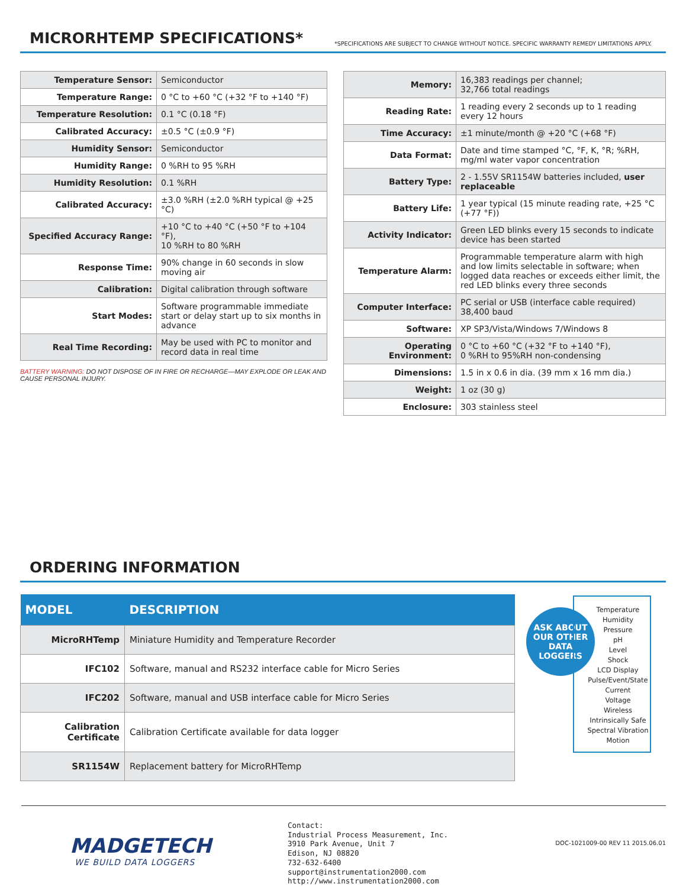MICRORHTEMP SPECIFICATIONS*
*SPECIFICATIONS ARE SUBJECT TO CHANGE WITHOUT NOTICE. SPECIFIC WARRANTY REMEDY LIMITATIONS APPLY.
| Temperature Sensor: | Semiconductor |
| Temperature Range: | 0 °C to +60 °C (+32 °F to +140 °F) |
| Temperature Resolution: | 0.1 °C (0.18 °F) |
| Calibrated Accuracy: | ±0.5 °C (±0.9 °F) |
| Humidity Sensor: | Semiconductor |
| Humidity Range: | 0 %RH to 95 %RH |
| Humidity Resolution: | 0.1 %RH |
| Calibrated Accuracy: | ±3.0 %RH (±2.0 %RH typical @ +25 °C) |
| Specified Accuracy Range: | +10 °C to +40 °C (+50 °F to +104 °F), 10 %RH to 80 %RH |
| Response Time: | 90% change in 60 seconds in slow moving air |
| Calibration: | Digital calibration through software |
| Start Modes: | Software programmable immediate start or delay start up to six months in advance |
| Real Time Recording: | May be used with PC to monitor and record data in real time |
BATTERY WARNING: DO NOT DISPOSE OF IN FIRE OR RECHARGE—MAY EXPLODE OR LEAK AND CAUSE PERSONAL INJURY.
| Memory: | 16,383 readings per channel; 32,766 total readings |
| Reading Rate: | 1 reading every 2 seconds up to 1 reading every 12 hours |
| Time Accuracy: | ±1 minute/month @ +20 °C (+68 °F) |
| Data Format: | Date and time stamped °C, °F, K, °R; %RH, mg/ml water vapor concentration |
| Battery Type: | 2 - 1.55V SR1154W batteries included, user replaceable |
| Battery Life: | 1 year typical (15 minute reading rate, +25 °C (+77 °F)) |
| Activity Indicator: | Green LED blinks every 15 seconds to indicate device has been started |
| Temperature Alarm: | Programmable temperature alarm with high and low limits selectable in software; when logged data reaches or exceeds either limit, the red LED blinks every three seconds |
| Computer Interface: | PC serial or USB (interface cable required) 38,400 baud |
| Software: | XP SP3/Vista/Windows 7/Windows 8 |
| Operating Environment: | 0 °C to +60 °C (+32 °F to +140 °F), 0 %RH to 95%RH non-condensing |
| Dimensions: | 1.5 in x 0.6 in dia. (39 mm x 16 mm dia.) |
| Weight: | 1 oz (30 g) |
| Enclosure: | 303 stainless steel |
ORDERING INFORMATION
| MODEL | DESCRIPTION |
| --- | --- |
| MicroRHTemp | Miniature Humidity and Temperature Recorder |
| IFC102 | Software, manual and RS232 interface cable for Micro Series |
| IFC202 | Software, manual and USB interface cable for Micro Series |
| Calibration Certificate | Calibration Certificate available for data logger |
| SR1154W | Replacement battery for MicroRHTemp |
ASK ABOUT OUR OTHER DATA LOGGERS
Temperature
Humidity
Pressure
pH
Level
Shock
LCD Display
Pulse/Event/State
Current
Voltage
Wireless
Intrinsically Safe
Spectral Vibration
Motion
MADGETECH
WE BUILD DATA LOGGERS
Contact:
Industrial Process Measurement, Inc.
3910 Park Avenue, Unit 7
Edison, NJ 08820
732-632-6400
support@instrumentation2000.com
http://www.instrumentation2000.com
DOC-1021009-00 REV 11 2015.06.01